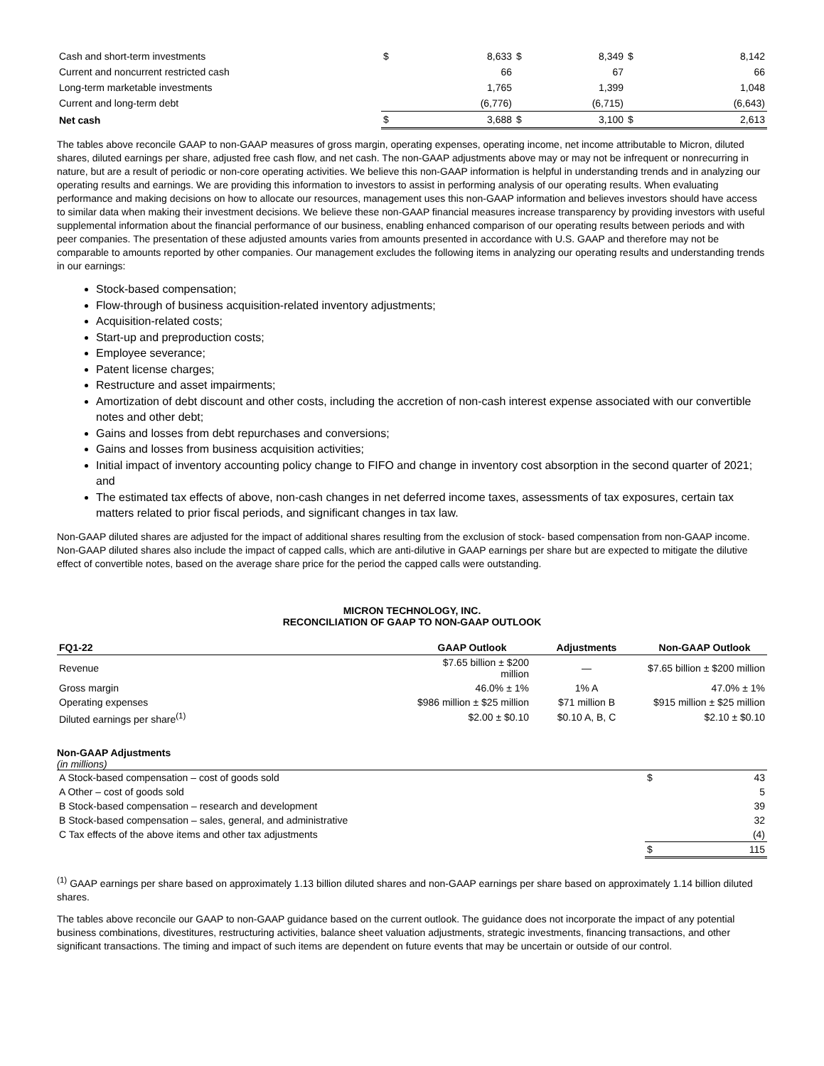| Cash and short-term investments | $ | 8,633 | $ | 8,349 | $ | 8,142 |
| Current and noncurrent restricted cash | | 66 | | 67 | | 66 |
| Long-term marketable investments | | 1,765 | | 1,399 | | 1,048 |
| Current and long-term debt | | (6,776) | | (6,715) | | (6,643) |
| Net cash | $ | 3,688 | $ | 3,100 | $ | 2,613 |
The tables above reconcile GAAP to non-GAAP measures of gross margin, operating expenses, operating income, net income attributable to Micron, diluted shares, diluted earnings per share, adjusted free cash flow, and net cash. The non-GAAP adjustments above may or may not be infrequent or nonrecurring in nature, but are a result of periodic or non-core operating activities. We believe this non-GAAP information is helpful in understanding trends and in analyzing our operating results and earnings. We are providing this information to investors to assist in performing analysis of our operating results. When evaluating performance and making decisions on how to allocate our resources, management uses this non-GAAP information and believes investors should have access to similar data when making their investment decisions. We believe these non-GAAP financial measures increase transparency by providing investors with useful supplemental information about the financial performance of our business, enabling enhanced comparison of our operating results between periods and with peer companies. The presentation of these adjusted amounts varies from amounts presented in accordance with U.S. GAAP and therefore may not be comparable to amounts reported by other companies. Our management excludes the following items in analyzing our operating results and understanding trends in our earnings:
Stock-based compensation;
Flow-through of business acquisition-related inventory adjustments;
Acquisition-related costs;
Start-up and preproduction costs;
Employee severance;
Patent license charges;
Restructure and asset impairments;
Amortization of debt discount and other costs, including the accretion of non-cash interest expense associated with our convertible notes and other debt;
Gains and losses from debt repurchases and conversions;
Gains and losses from business acquisition activities;
Initial impact of inventory accounting policy change to FIFO and change in inventory cost absorption in the second quarter of 2021; and
The estimated tax effects of above, non-cash changes in net deferred income taxes, assessments of tax exposures, certain tax matters related to prior fiscal periods, and significant changes in tax law.
Non-GAAP diluted shares are adjusted for the impact of additional shares resulting from the exclusion of stock- based compensation from non-GAAP income. Non-GAAP diluted shares also include the impact of capped calls, which are anti-dilutive in GAAP earnings per share but are expected to mitigate the dilutive effect of convertible notes, based on the average share price for the period the capped calls were outstanding.
MICRON TECHNOLOGY, INC.
RECONCILIATION OF GAAP TO NON-GAAP OUTLOOK
| FQ1-22 | GAAP Outlook | Adjustments | Non-GAAP Outlook |
| --- | --- | --- | --- |
| Revenue | $7.65 billion ± $200 million | — | $7.65 billion ± $200 million |
| Gross margin | 46.0% ± 1% | 1% A | 47.0% ± 1% |
| Operating expenses | $986 million ± $25 million | $71 million B | $915 million ± $25 million |
| Diluted earnings per share<sup>(1)</sup> | $2.00 ± $0.10 | $0.10 A, B, C | $2.10 ± $0.10 |
Non-GAAP Adjustments
(in millions)
| A Stock-based compensation – cost of goods sold | $ | 43 |
| A Other – cost of goods sold | | 5 |
| B Stock-based compensation – research and development | | 39 |
| B Stock-based compensation – sales, general, and administrative | | 32 |
| C Tax effects of the above items and other tax adjustments | | (4) |
| | $ | 115 |
<sup>(1)</sup> GAAP earnings per share based on approximately 1.13 billion diluted shares and non-GAAP earnings per share based on approximately 1.14 billion diluted shares.
The tables above reconcile our GAAP to non-GAAP guidance based on the current outlook. The guidance does not incorporate the impact of any potential business combinations, divestitures, restructuring activities, balance sheet valuation adjustments, strategic investments, financing transactions, and other significant transactions. The timing and impact of such items are dependent on future events that may be uncertain or outside of our control.